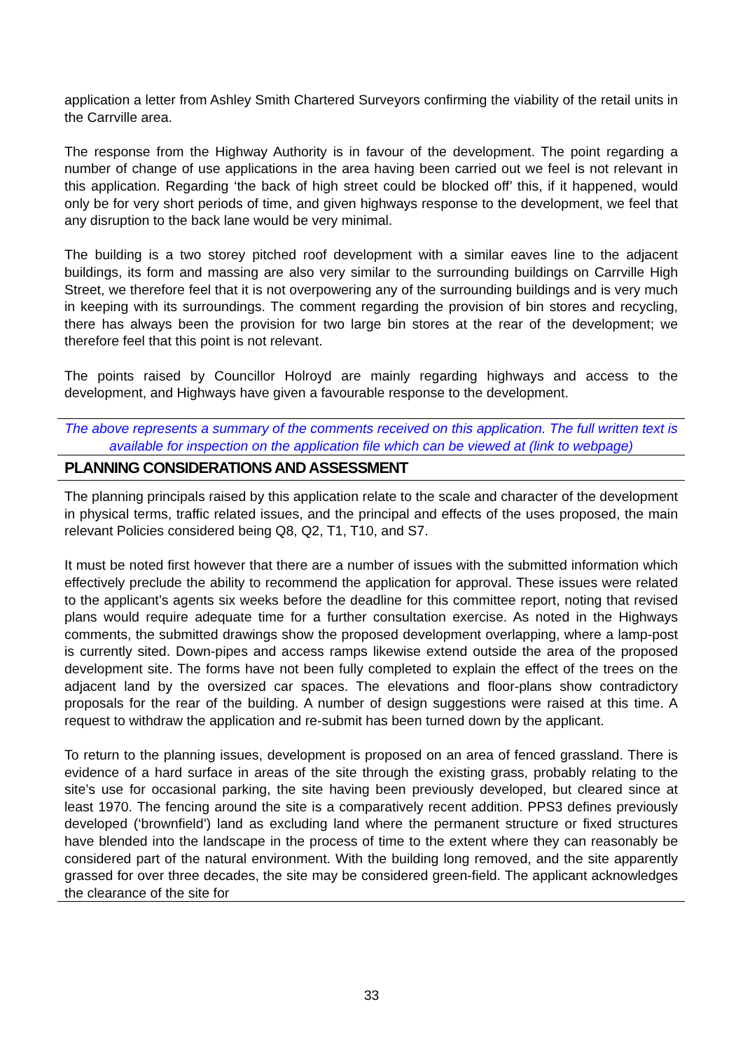application a letter from Ashley Smith Chartered Surveyors confirming the viability of the retail units in the Carrville area.
The response from the Highway Authority is in favour of the development. The point regarding a number of change of use applications in the area having been carried out we feel is not relevant in this application. Regarding ‘the back of high street could be blocked off’ this, if it happened, would only be for very short periods of time, and given highways response to the development, we feel that any disruption to the back lane would be very minimal.
The building is a two storey pitched roof development with a similar eaves line to the adjacent buildings, its form and massing are also very similar to the surrounding buildings on Carrville High Street, we therefore feel that it is not overpowering any of the surrounding buildings and is very much in keeping with its surroundings. The comment regarding the provision of bin stores and recycling, there has always been the provision for two large bin stores at the rear of the development; we therefore feel that this point is not relevant.
The points raised by Councillor Holroyd are mainly regarding highways and access to the development, and Highways have given a favourable response to the development.
The above represents a summary of the comments received on this application. The full written text is available for inspection on the application file which can be viewed at (link to webpage)
PLANNING CONSIDERATIONS AND ASSESSMENT
The planning principals raised by this application relate to the scale and character of the development in physical terms, traffic related issues, and the principal and effects of the uses proposed, the main relevant Policies considered being Q8, Q2, T1, T10, and S7.
It must be noted first however that there are a number of issues with the submitted information which effectively preclude the ability to recommend the application for approval. These issues were related to the applicant’s agents six weeks before the deadline for this committee report, noting that revised plans would require adequate time for a further consultation exercise. As noted in the Highways comments, the submitted drawings show the proposed development overlapping, where a lamp-post is currently sited. Down-pipes and access ramps likewise extend outside the area of the proposed development site. The forms have not been fully completed to explain the effect of the trees on the adjacent land by the oversized car spaces. The elevations and floor-plans show contradictory proposals for the rear of the building. A number of design suggestions were raised at this time. A request to withdraw the application and re-submit has been turned down by the applicant.
To return to the planning issues, development is proposed on an area of fenced grassland. There is evidence of a hard surface in areas of the site through the existing grass, probably relating to the site’s use for occasional parking, the site having been previously developed, but cleared since at least 1970. The fencing around the site is a comparatively recent addition. PPS3 defines previously developed (‘brownfield’) land as excluding land where the permanent structure or fixed structures have blended into the landscape in the process of time to the extent where they can reasonably be considered part of the natural environment. With the building long removed, and the site apparently grassed for over three decades, the site may be considered green-field. The applicant acknowledges the clearance of the site for
33